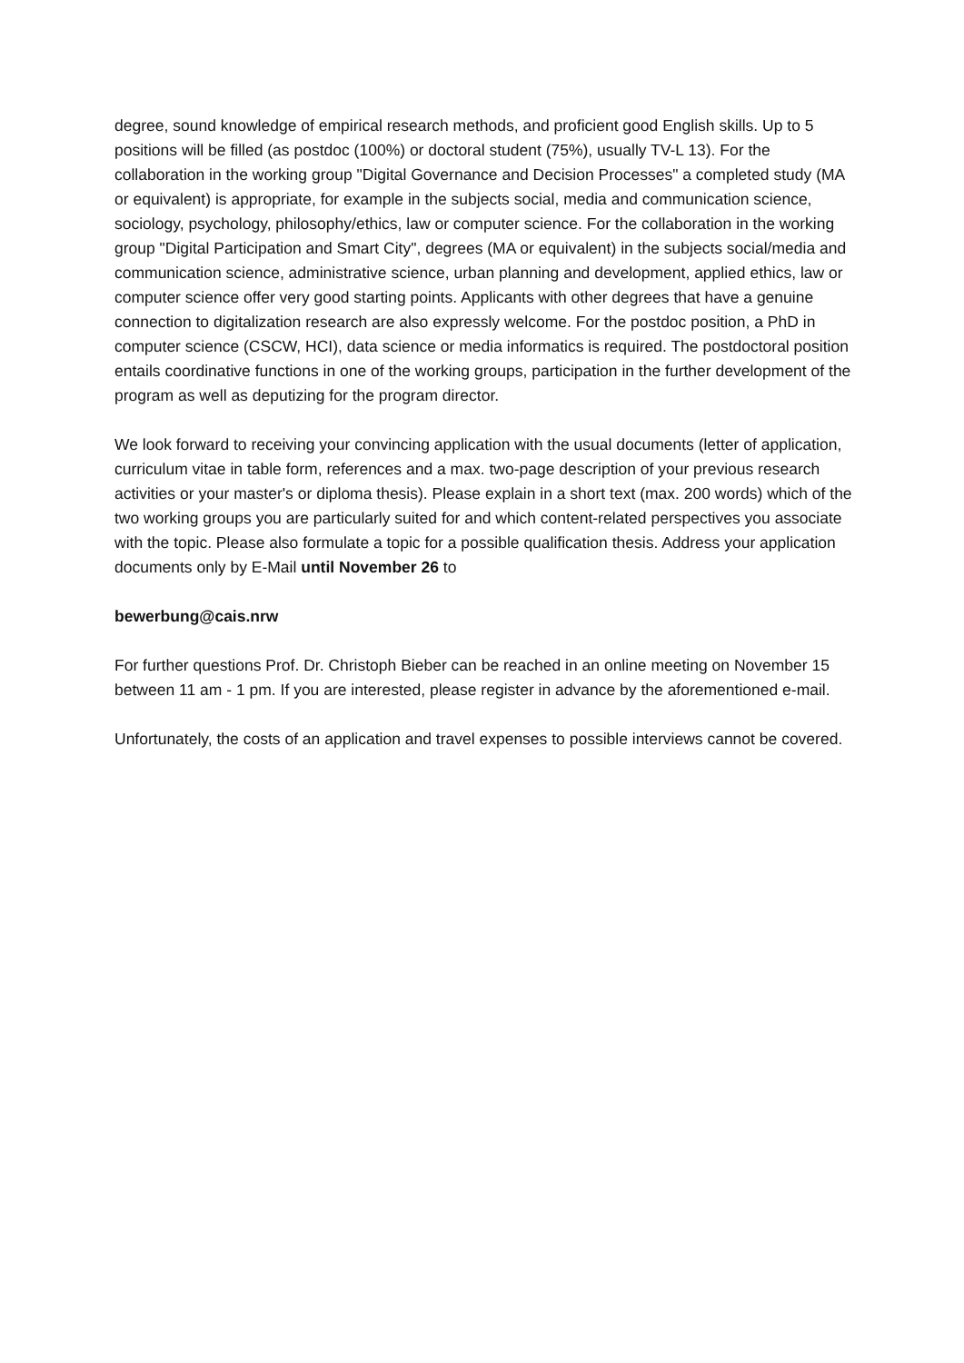degree, sound knowledge of empirical research methods, and proficient good English skills. Up to 5 positions will be filled (as postdoc (100%) or doctoral student (75%), usually TV-L 13). For the collaboration in the working group "Digital Governance and Decision Processes" a completed study (MA or equivalent) is appropriate, for example in the subjects social, media and communication science, sociology, psychology, philosophy/ethics, law or computer science. For the collaboration in the working group "Digital Participation and Smart City", degrees (MA or equivalent) in the subjects social/media and communication science, administrative science, urban planning and development, applied ethics, law or computer science offer very good starting points. Applicants with other degrees that have a genuine connection to digitalization research are also expressly welcome. For the postdoc position, a PhD in computer science (CSCW, HCI), data science or media informatics is required. The postdoctoral position entails coordinative functions in one of the working groups, participation in the further development of the program as well as deputizing for the program director.
We look forward to receiving your convincing application with the usual documents (letter of application, curriculum vitae in table form, references and a max. two-page description of your previous research activities or your master's or diploma thesis). Please explain in a short text (max. 200 words) which of the two working groups you are particularly suited for and which content-related perspectives you associate with the topic. Please also formulate a topic for a possible qualification thesis. Address your application documents only by E-Mail until November 26 to
bewerbung@cais.nrw
For further questions Prof. Dr. Christoph Bieber can be reached in an online meeting on November 15 between 11 am - 1 pm. If you are interested, please register in advance by the aforementioned e-mail.
Unfortunately, the costs of an application and travel expenses to possible interviews cannot be covered.